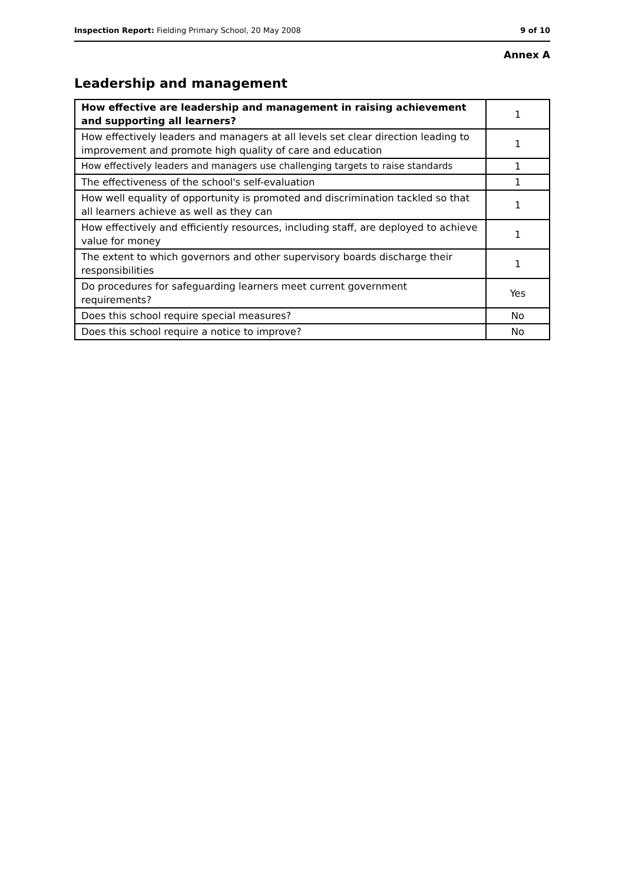Inspection Report: Fielding Primary School, 20 May 2008 9 of 10
Annex A
Leadership and management
| How effective are leadership and management in raising achievement and supporting all learners? | 1 |
| How effectively leaders and managers at all levels set clear direction leading to improvement and promote high quality of care and education | 1 |
| How effectively leaders and managers use challenging targets to raise standards | 1 |
| The effectiveness of the school's self-evaluation | 1 |
| How well equality of opportunity is promoted and discrimination tackled so that all learners achieve as well as they can | 1 |
| How effectively and efficiently resources, including staff, are deployed to achieve value for money | 1 |
| The extent to which governors and other supervisory boards discharge their responsibilities | 1 |
| Do procedures for safeguarding learners meet current government requirements? | Yes |
| Does this school require special measures? | No |
| Does this school require a notice to improve? | No |